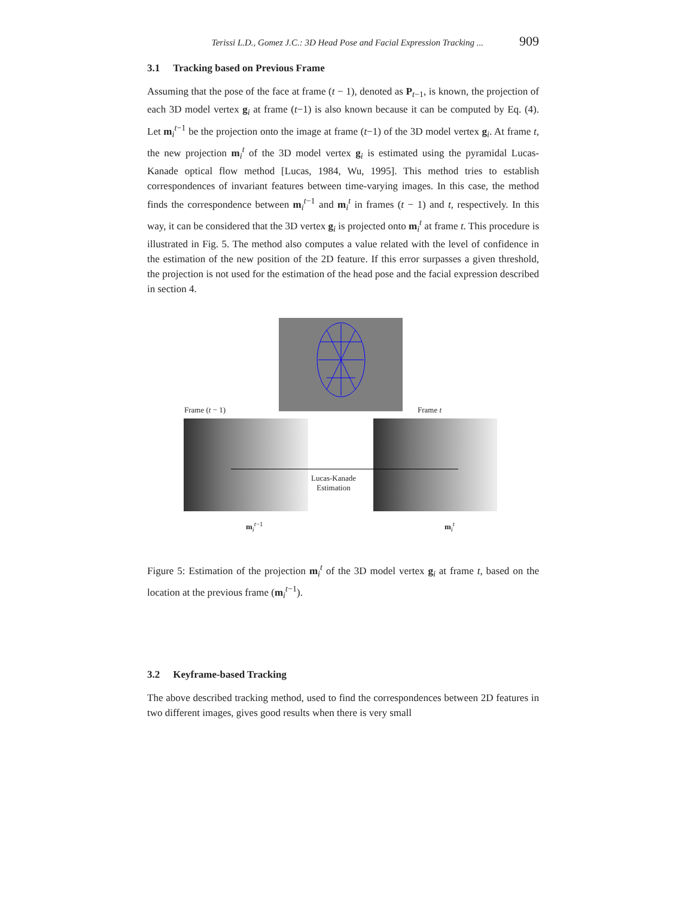Terissi L.D., Gomez J.C.: 3D Head Pose and Facial Expression Tracking ... 909
3.1 Tracking based on Previous Frame
Assuming that the pose of the face at frame (t − 1), denoted as P<sub>t−1</sub>, is known, the projection of each 3D model vertex g<sub>i</sub> at frame (t−1) is also known because it can be computed by Eq. (4). Let m<sub>i</sub><sup>t−1</sup> be the projection onto the image at frame (t−1) of the 3D model vertex g<sub>i</sub>. At frame t, the new projection m<sub>i</sub><sup>t</sup> of the 3D model vertex g<sub>i</sub> is estimated using the pyramidal Lucas-Kanade optical flow method [Lucas, 1984, Wu, 1995]. This method tries to establish correspondences of invariant features between time-varying images. In this case, the method finds the correspondence between m<sub>i</sub><sup>t−1</sup> and m<sub>i</sub><sup>t</sup> in frames (t − 1) and t, respectively. In this way, it can be considered that the 3D vertex g<sub>i</sub> is projected onto m<sub>i</sub><sup>t</sup> at frame t. This procedure is illustrated in Fig. 5. The method also computes a value related with the level of confidence in the estimation of the new position of the 2D feature. If this error surpasses a given threshold, the projection is not used for the estimation of the head pose and the facial expression described in section 4.
Frame (t − 1) Frame t
Lucas-Kanade
Estimation
m<sub>i</sub><sup>t−1</sup> m<sub>i</sub><sup>t</sup>
Figure 5: Estimation of the projection m<sub>i</sub><sup>t</sup> of the 3D model vertex g<sub>i</sub> at frame t, based on the location at the previous frame (m<sub>i</sub><sup>t−1</sup>).
3.2 Keyframe-based Tracking
The above described tracking method, used to find the correspondences between 2D features in two different images, gives good results when there is very small